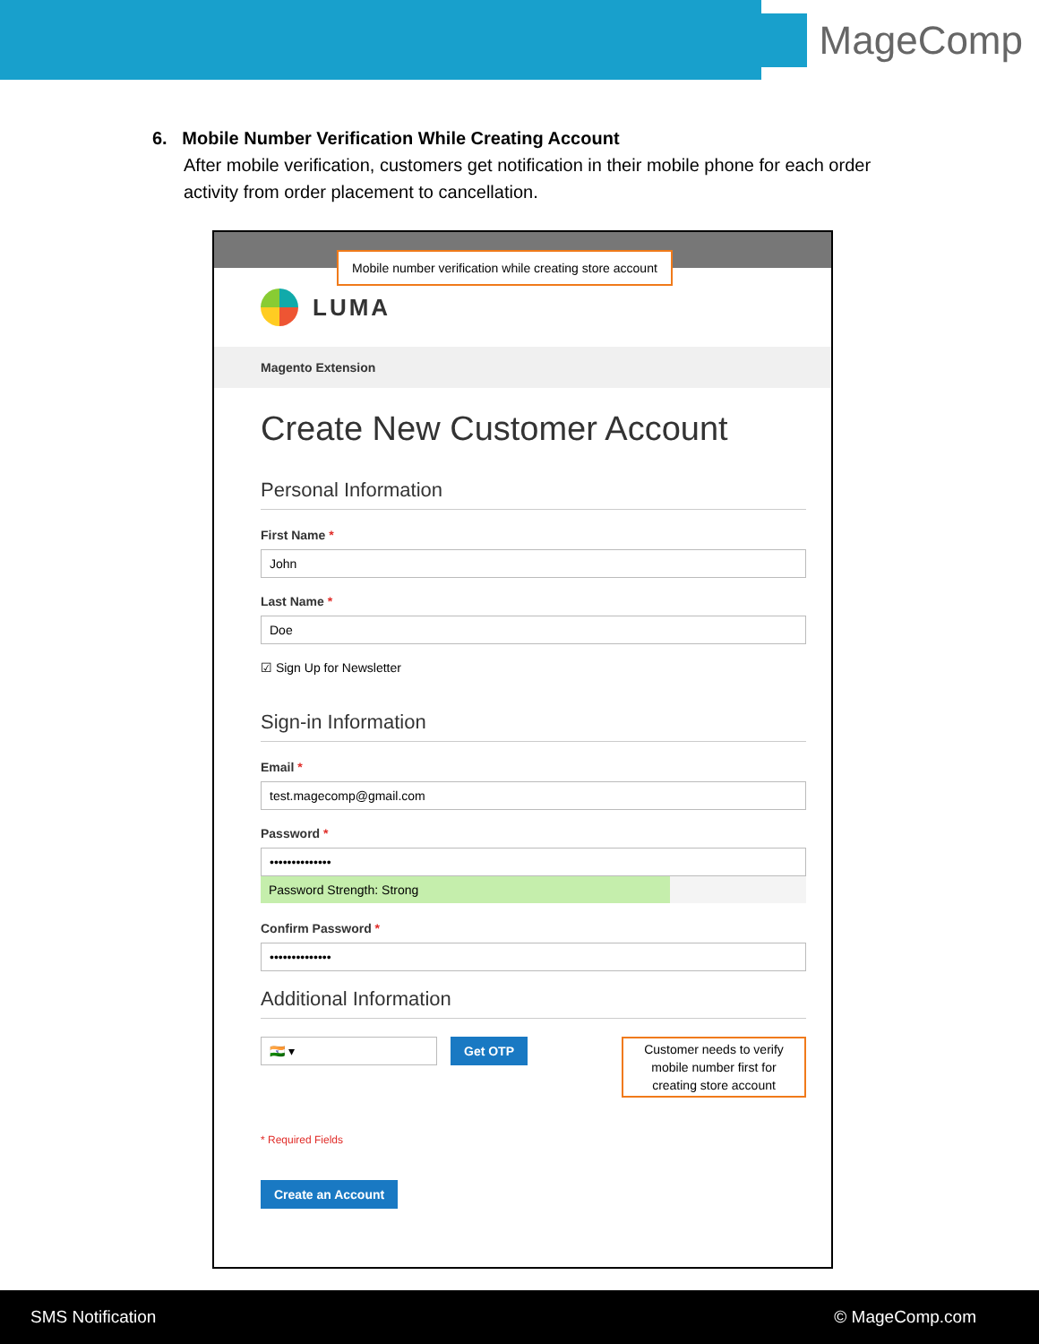MageComp
6. Mobile Number Verification While Creating Account
After mobile verification, customers get notification in their mobile phone for each order activity from order placement to cancellation.
Mobile number verification while creating store account
LUMA
Magento Extension
Create New Customer Account
Personal Information
First Name *
John
Last Name *
Doe
☑ Sign Up for Newsletter
Sign-in Information
Email *
test.magecomp@gmail.com
Password *
••••••••••••••
Password Strength: Strong
Confirm Password *
••••••••••••••
Additional Information
🇮🇳 ▾
Get OTP
Customer needs to verify mobile number first for creating store account
* Required Fields
Create an Account
SMS Notification © MageComp.com